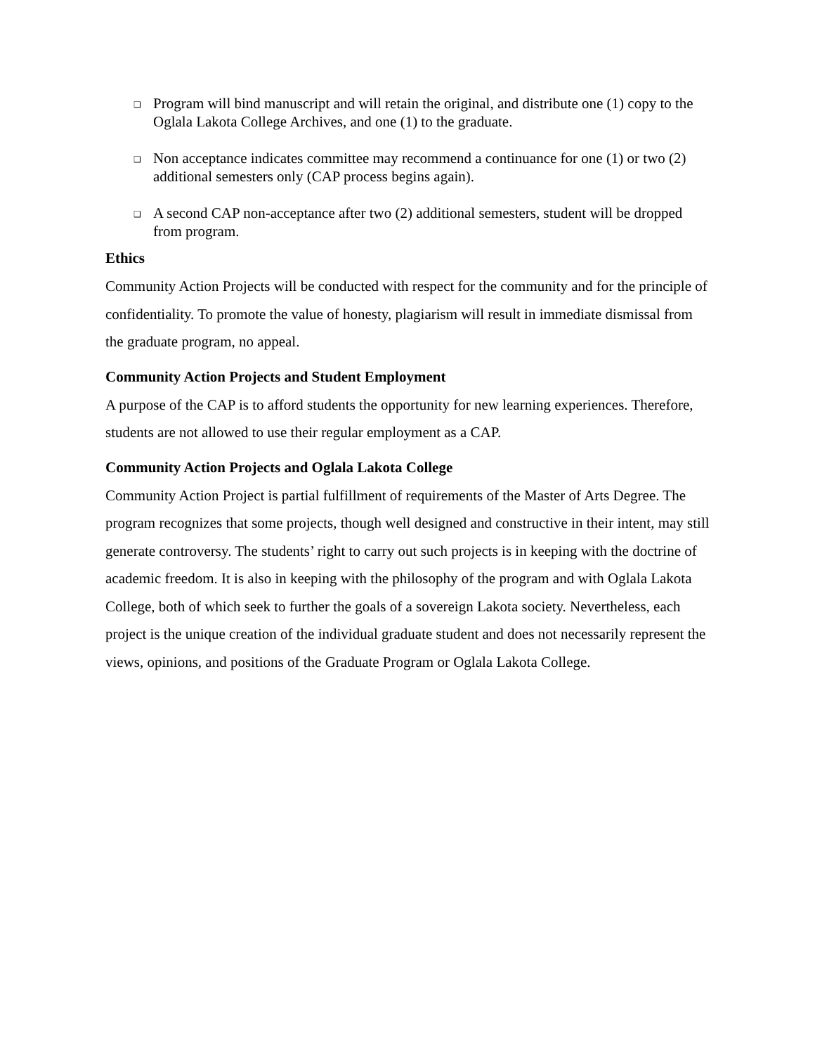❑ Program will bind manuscript and will retain the original, and distribute one (1) copy to the Oglala Lakota College Archives, and one (1) to the graduate.
❑ Non acceptance indicates committee may recommend a continuance for one (1) or two (2) additional semesters only (CAP process begins again).
❑ A second CAP non-acceptance after two (2) additional semesters, student will be dropped from program.
Ethics
Community Action Projects will be conducted with respect for the community and for the principle of confidentiality. To promote the value of honesty, plagiarism will result in immediate dismissal from the graduate program, no appeal.
Community Action Projects and Student Employment
A purpose of the CAP is to afford students the opportunity for new learning experiences. Therefore, students are not allowed to use their regular employment as a CAP.
Community Action Projects and Oglala Lakota College
Community Action Project is partial fulfillment of requirements of the Master of Arts Degree. The program recognizes that some projects, though well designed and constructive in their intent, may still generate controversy. The students’ right to carry out such projects is in keeping with the doctrine of academic freedom. It is also in keeping with the philosophy of the program and with Oglala Lakota College, both of which seek to further the goals of a sovereign Lakota society. Nevertheless, each project is the unique creation of the individual graduate student and does not necessarily represent the views, opinions, and positions of the Graduate Program or Oglala Lakota College.